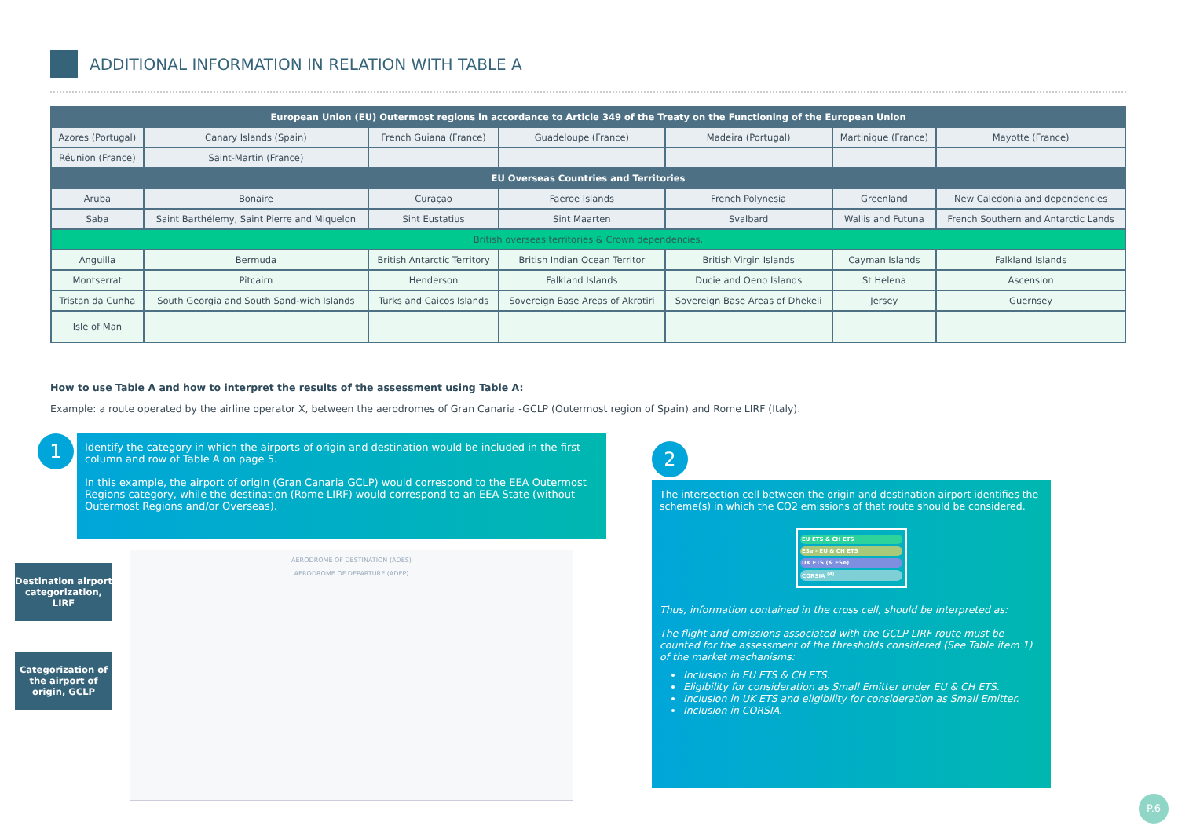ADDITIONAL INFORMATION IN RELATION WITH TABLE A
| European Union (EU) Outermost regions in accordance to Article 349 of the Treaty on the Functioning of the European Union | | | | | | |
| --- | --- | --- | --- | --- | --- | --- |
| Azores (Portugal) | Canary Islands (Spain) | French Guiana (France) | Guadeloupe (France) | Madeira (Portugal) | Martinique (France) | Mayotte (France) |
| Réunion (France) | Saint-Martin (France) | | | | | |
| EU Overseas Countries and Territories | | | | | | |
| Aruba | Bonaire | Curaçao | Faeroe Islands | French Polynesia | Greenland | New Caledonia and dependencies |
| Saba | Saint Barthélemy, Saint Pierre and Miquelon | Sint Eustatius | Sint Maarten | Svalbard | Wallis and Futuna | French Southern and Antarctic Lands |
| British overseas territories & Crown dependencies. | | | | | | |
| Anguilla | Bermuda | British Antarctic Territory | British Indian Ocean Territor | British Virgin Islands | Cayman Islands | Falkland Islands |
| Montserrat | Pitcairn | Henderson | Falkland Islands | Ducie and Oeno Islands | St Helena | Ascension |
| Tristan da Cunha | South Georgia and South Sand-wich Islands | Turks and Caicos Islands | Sovereign Base Areas of Akrotiri | Sovereign Base Areas of Dhekeli | Jersey | Guernsey |
| Isle of Man | | | | | | |
How to use Table A and how to interpret the results of the assessment using Table A:
Example: a route operated by the airline operator X, between the aerodromes of Gran Canaria -GCLP (Outermost region of Spain) and Rome LIRF (Italy).
1
Identify the category in which the airports of origin and destination would be included in the first column and row of Table A on page 5.
In this example, the airport of origin (Gran Canaria GCLP) would correspond to the EEA Outermost Regions category, while the destination (Rome LIRF) would correspond to an EEA State (without Outermost Regions and/or Overseas).
Destination airport categorization, LIRF
Categorization of the airport of origin, GCLP
AERODROME OF DESTINATION (ADES)
AERODROME OF DEPARTURE (ADEP)
2
The intersection cell between the origin and destination airport identifies the scheme(s) in which the CO2 emissions of that route should be considered.
EU ETS & CH ETS
ESe - EU & CH ETS
UK ETS (& ESe)
CORSIA <sup>(4)</sup>
Thus, information contained in the cross cell, should be interpreted as:
The flight and emissions associated with the GCLP-LIRF route must be counted for the assessment of the thresholds considered (See Table item 1) of the market mechanisms:
Inclusion in EU ETS & CH ETS.
Eligibility for consideration as Small Emitter under EU & CH ETS.
Inclusion in UK ETS and eligibility for consideration as Small Emitter.
Inclusion in CORSIA.
P.6